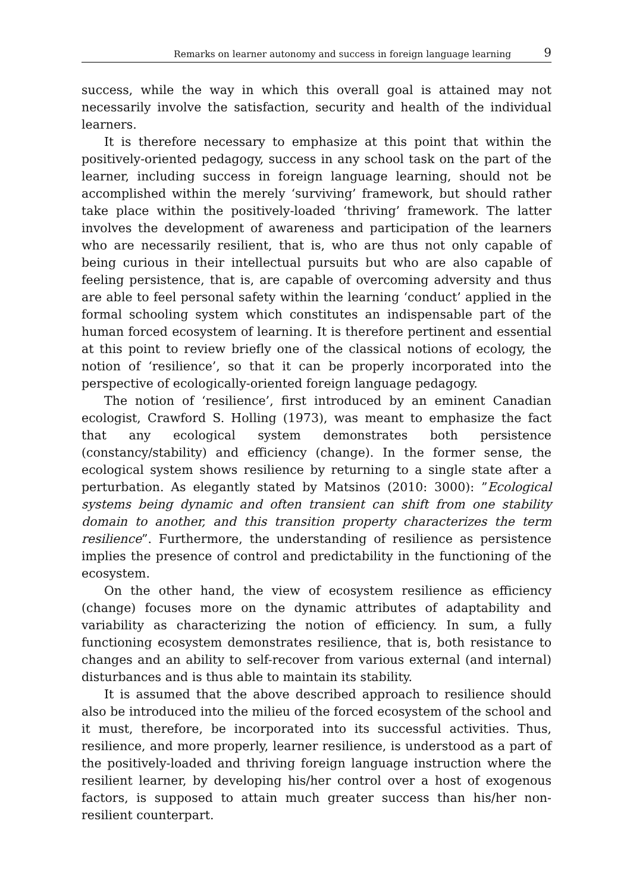Remarks on learner autonomy and success in foreign language learning 9
success, while the way in which this overall goal is attained may not necessarily involve the satisfaction, security and health of the individual learners.
It is therefore necessary to emphasize at this point that within the positively-oriented pedagogy, success in any school task on the part of the learner, including success in foreign language learning, should not be accomplished within the merely ‘surviving’ framework, but should rather take place within the positively-loaded ‘thriving’ framework. The latter involves the development of awareness and participation of the learners who are necessarily resilient, that is, who are thus not only capable of being curious in their intellectual pursuits but who are also capable of feeling persistence, that is, are capable of overcoming adversity and thus are able to feel personal safety within the learning ‘conduct’ applied in the formal schooling system which constitutes an indispensable part of the human forced ecosystem of learning. It is therefore pertinent and essential at this point to review briefly one of the classical notions of ecology, the notion of ‘resilience’, so that it can be properly incorporated into the perspective of ecologically-oriented foreign language pedagogy.
The notion of ‘resilience’, first introduced by an eminent Canadian ecologist, Crawford S. Holling (1973), was meant to emphasize the fact that any ecological system demonstrates both persistence (constancy/stability) and efficiency (change). In the former sense, the ecological system shows resilience by returning to a single state after a perturbation. As elegantly stated by Matsinos (2010: 3000): ”Ecological systems being dynamic and often transient can shift from one stability domain to another, and this transition property characterizes the term resilience”. Furthermore, the understanding of resilience as persistence implies the presence of control and predictability in the functioning of the ecosystem.
On the other hand, the view of ecosystem resilience as efficiency (change) focuses more on the dynamic attributes of adaptability and variability as characterizing the notion of efficiency. In sum, a fully functioning ecosystem demonstrates resilience, that is, both resistance to changes and an ability to self-recover from various external (and internal) disturbances and is thus able to maintain its stability.
It is assumed that the above described approach to resilience should also be introduced into the milieu of the forced ecosystem of the school and it must, therefore, be incorporated into its successful activities. Thus, resilience, and more properly, learner resilience, is understood as a part of the positively-loaded and thriving foreign language instruction where the resilient learner, by developing his/her control over a host of exogenous factors, is supposed to attain much greater success than his/her non-resilient counterpart.